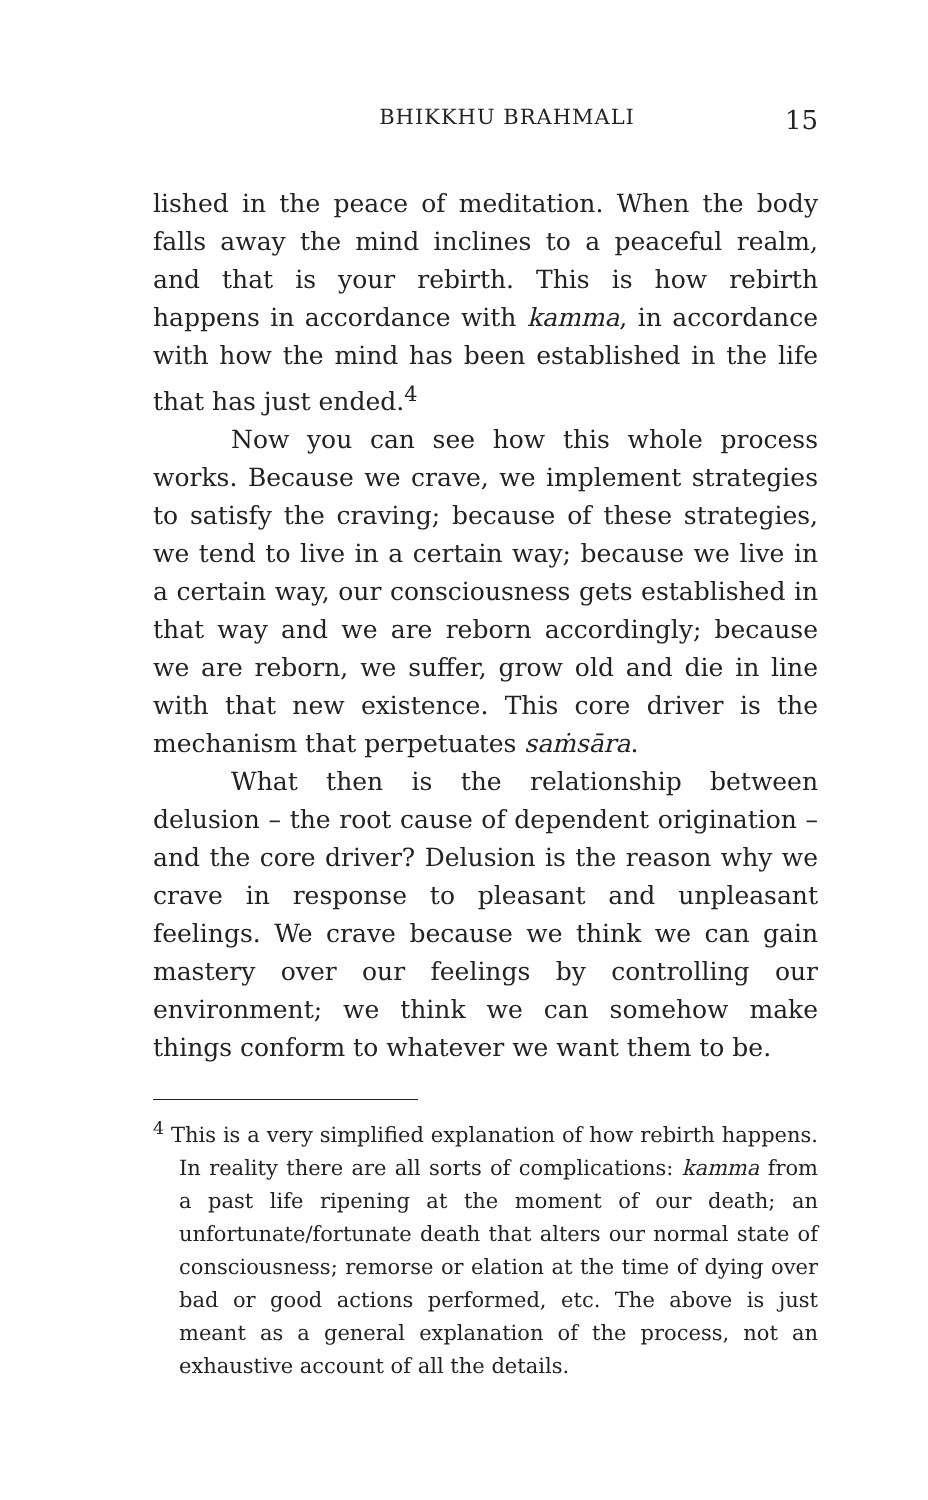BHIKKHU BRAHMALI 15
lished in the peace of meditation. When the body falls away the mind inclines to a peaceful realm, and that is your rebirth. This is how rebirth happens in accordance with kamma, in accordance with how the mind has been established in the life that has just ended.<sup>4</sup>
Now you can see how this whole process works. Because we crave, we implement strategies to satisfy the craving; because of these strategies, we tend to live in a certain way; because we live in a certain way, our consciousness gets established in that way and we are reborn accordingly; because we are reborn, we suffer, grow old and die in line with that new existence. This core driver is the mechanism that perpetuates saṁsāra.
What then is the relationship between delusion – the root cause of dependent origination – and the core driver? Delusion is the reason why we crave in response to pleasant and unpleasant feelings. We crave because we think we can gain mastery over our feelings by controlling our environment; we think we can somehow make things conform to whatever we want them to be.
<sup>4</sup> This is a very simplified explanation of how rebirth happens. In reality there are all sorts of complications: kamma from a past life ripening at the moment of our death; an unfortunate/fortunate death that alters our normal state of consciousness; remorse or elation at the time of dying over bad or good actions performed, etc. The above is just meant as a general explanation of the process, not an exhaustive account of all the details.